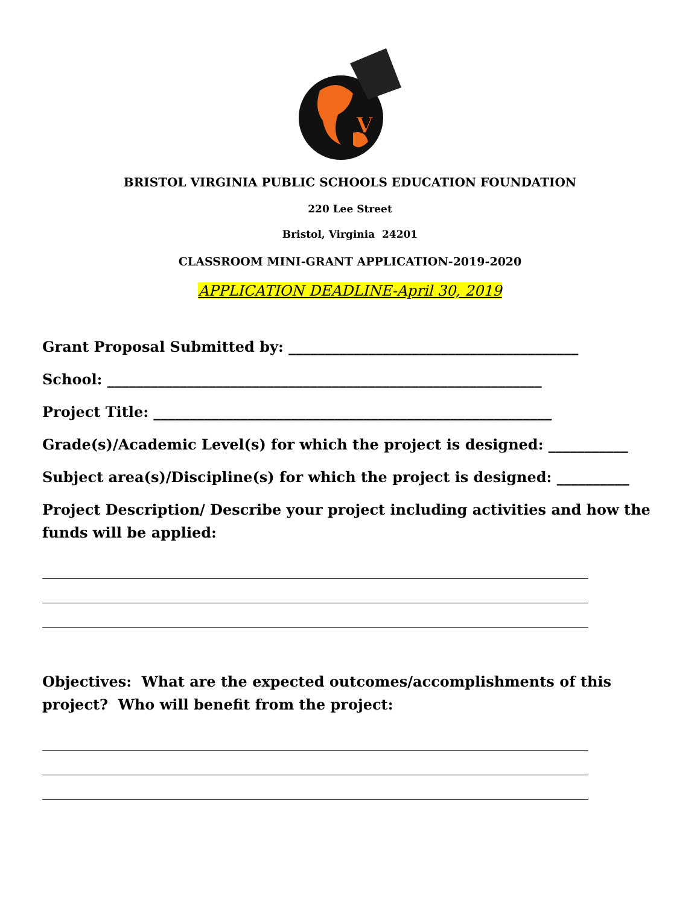V
BRISTOL VIRGINIA PUBLIC SCHOOLS EDUCATION FOUNDATION
220 Lee Street
Bristol, Virginia 24201
CLASSROOM MINI-GRANT APPLICATION-2019-2020
APPLICATION DEADLINE-April 30, 2019
Grant Proposal Submitted by: ________________________________________
School: ____________________________________________________________
Project Title: _______________________________________________________
Grade(s)/Academic Level(s) for which the project is designed: ___________
Subject area(s)/Discipline(s) for which the project is designed: __________
Project Description/ Describe your project including activities and how the funds will be applied:
Objectives: What are the expected outcomes/accomplishments of this project? Who will benefit from the project: